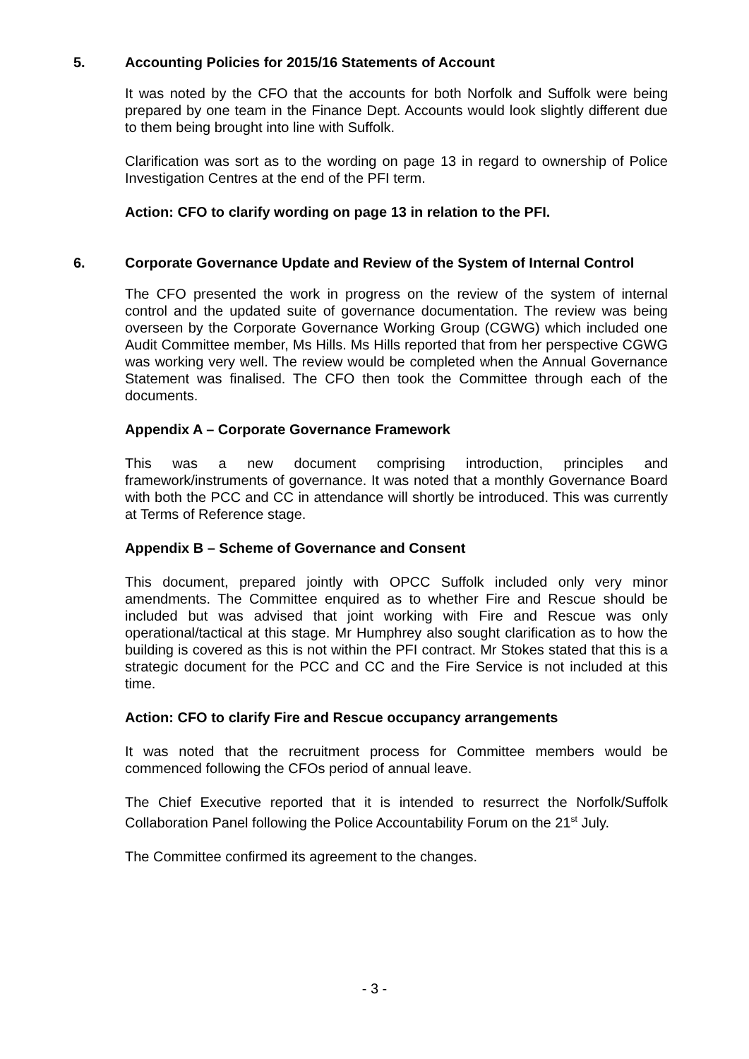5. Accounting Policies for 2015/16 Statements of Account
It was noted by the CFO that the accounts for both Norfolk and Suffolk were being prepared by one team in the Finance Dept. Accounts would look slightly different due to them being brought into line with Suffolk.
Clarification was sort as to the wording on page 13 in regard to ownership of Police Investigation Centres at the end of the PFI term.
Action: CFO to clarify wording on page 13 in relation to the PFI.
6. Corporate Governance Update and Review of the System of Internal Control
The CFO presented the work in progress on the review of the system of internal control and the updated suite of governance documentation. The review was being overseen by the Corporate Governance Working Group (CGWG) which included one Audit Committee member, Ms Hills. Ms Hills reported that from her perspective CGWG was working very well. The review would be completed when the Annual Governance Statement was finalised. The CFO then took the Committee through each of the documents.
Appendix A – Corporate Governance Framework
This was a new document comprising introduction, principles and framework/instruments of governance. It was noted that a monthly Governance Board with both the PCC and CC in attendance will shortly be introduced. This was currently at Terms of Reference stage.
Appendix B – Scheme of Governance and Consent
This document, prepared jointly with OPCC Suffolk included only very minor amendments. The Committee enquired as to whether Fire and Rescue should be included but was advised that joint working with Fire and Rescue was only operational/tactical at this stage. Mr Humphrey also sought clarification as to how the building is covered as this is not within the PFI contract. Mr Stokes stated that this is a strategic document for the PCC and CC and the Fire Service is not included at this time.
Action: CFO to clarify Fire and Rescue occupancy arrangements
It was noted that the recruitment process for Committee members would be commenced following the CFOs period of annual leave.
The Chief Executive reported that it is intended to resurrect the Norfolk/Suffolk Collaboration Panel following the Police Accountability Forum on the 21<sup>st</sup> July.
The Committee confirmed its agreement to the changes.
- 3 -